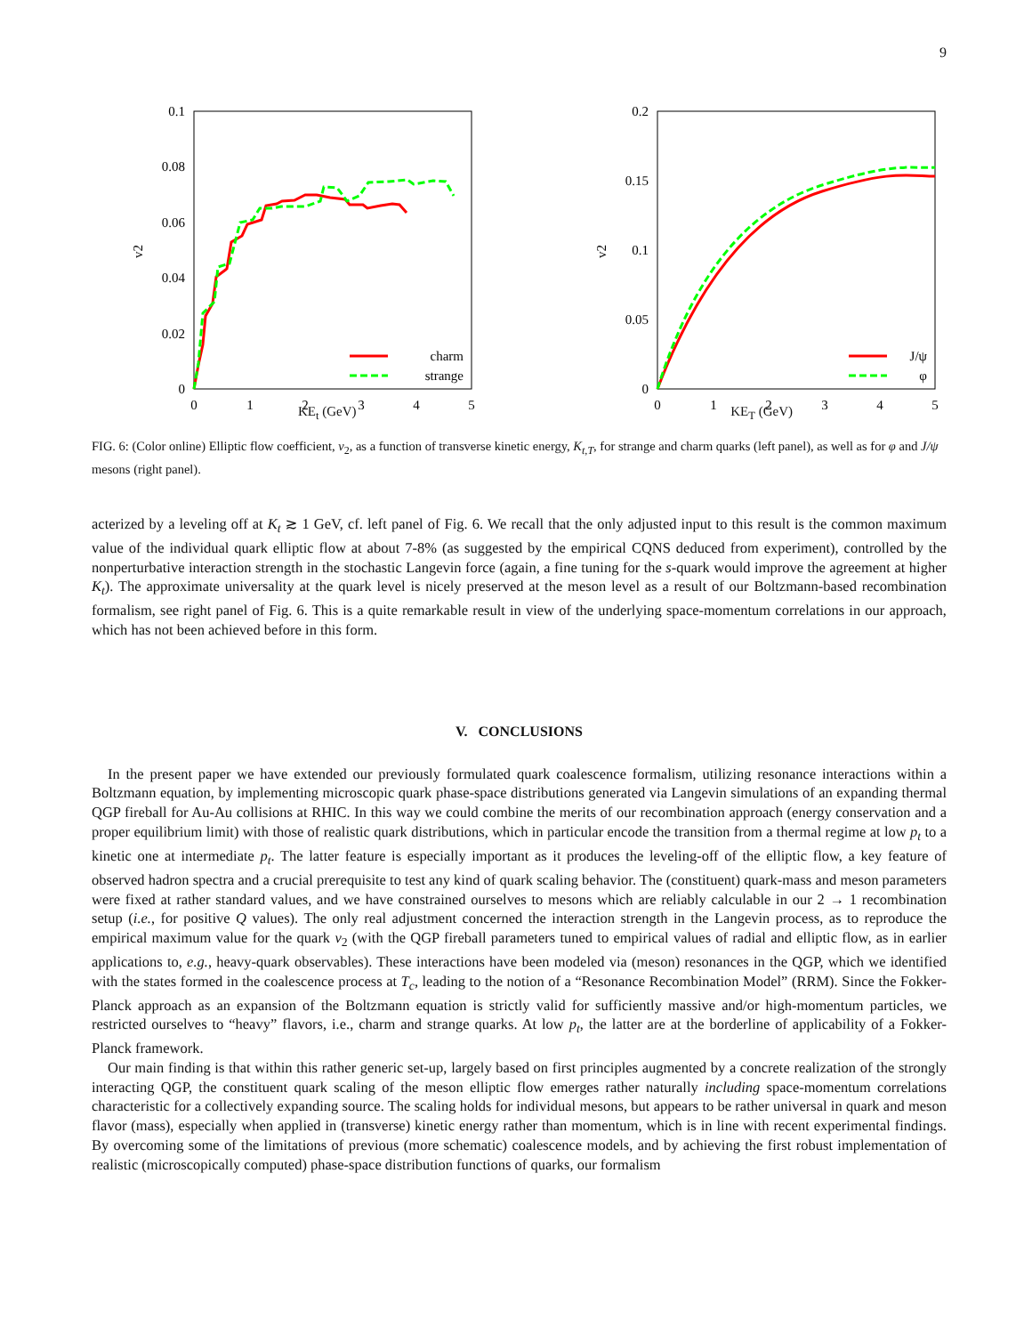9
0.1
0.08
0.06
0.04
0.02
0
0
1
2
3
4
5
v2
charm
strange
0.2
0.15
0.1
0.05
0
0
1
2
3
4
5
v2
J/ψ
φ
KE<sub>t</sub> (GeV) KE<sub>T</sub> (GeV)
FIG. 6: (Color online) Elliptic flow coefficient, v<sub>2</sub>, as a function of transverse kinetic energy, K<sub>t,T</sub>, for strange and charm quarks (left panel), as well as for φ and J/ψ mesons (right panel).
acterized by a leveling off at K<sub>t</sub> ≳ 1 GeV, cf. left panel of Fig. 6. We recall that the only adjusted input to this result is the common maximum value of the individual quark elliptic flow at about 7-8% (as suggested by the empirical CQNS deduced from experiment), controlled by the nonperturbative interaction strength in the stochastic Langevin force (again, a fine tuning for the s-quark would improve the agreement at higher K<sub>t</sub>). The approximate universality at the quark level is nicely preserved at the meson level as a result of our Boltzmann-based recombination formalism, see right panel of Fig. 6. This is a quite remarkable result in view of the underlying space-momentum correlations in our approach, which has not been achieved before in this form.
V. CONCLUSIONS
In the present paper we have extended our previously formulated quark coalescence formalism, utilizing resonance interactions within a Boltzmann equation, by implementing microscopic quark phase-space distributions generated via Langevin simulations of an expanding thermal QGP fireball for Au-Au collisions at RHIC. In this way we could combine the merits of our recombination approach (energy conservation and a proper equilibrium limit) with those of realistic quark distributions, which in particular encode the transition from a thermal regime at low p<sub>t</sub> to a kinetic one at intermediate p<sub>t</sub>. The latter feature is especially important as it produces the leveling-off of the elliptic flow, a key feature of observed hadron spectra and a crucial prerequisite to test any kind of quark scaling behavior. The (constituent) quark-mass and meson parameters were fixed at rather standard values, and we have constrained ourselves to mesons which are reliably calculable in our 2 → 1 recombination setup (i.e., for positive Q values). The only real adjustment concerned the interaction strength in the Langevin process, as to reproduce the empirical maximum value for the quark v<sub>2</sub> (with the QGP fireball parameters tuned to empirical values of radial and elliptic flow, as in earlier applications to, e.g., heavy-quark observables). These interactions have been modeled via (meson) resonances in the QGP, which we identified with the states formed in the coalescence process at T<sub>c</sub>, leading to the notion of a “Resonance Recombination Model” (RRM). Since the Fokker-Planck approach as an expansion of the Boltzmann equation is strictly valid for sufficiently massive and/or high-momentum particles, we restricted ourselves to “heavy” flavors, i.e., charm and strange quarks. At low p<sub>t</sub>, the latter are at the borderline of applicability of a Fokker-Planck framework.
Our main finding is that within this rather generic set-up, largely based on first principles augmented by a concrete realization of the strongly interacting QGP, the constituent quark scaling of the meson elliptic flow emerges rather naturally including space-momentum correlations characteristic for a collectively expanding source. The scaling holds for individual mesons, but appears to be rather universal in quark and meson flavor (mass), especially when applied in (transverse) kinetic energy rather than momentum, which is in line with recent experimental findings. By overcoming some of the limitations of previous (more schematic) coalescence models, and by achieving the first robust implementation of realistic (microscopically computed) phase-space distribution functions of quarks, our formalism